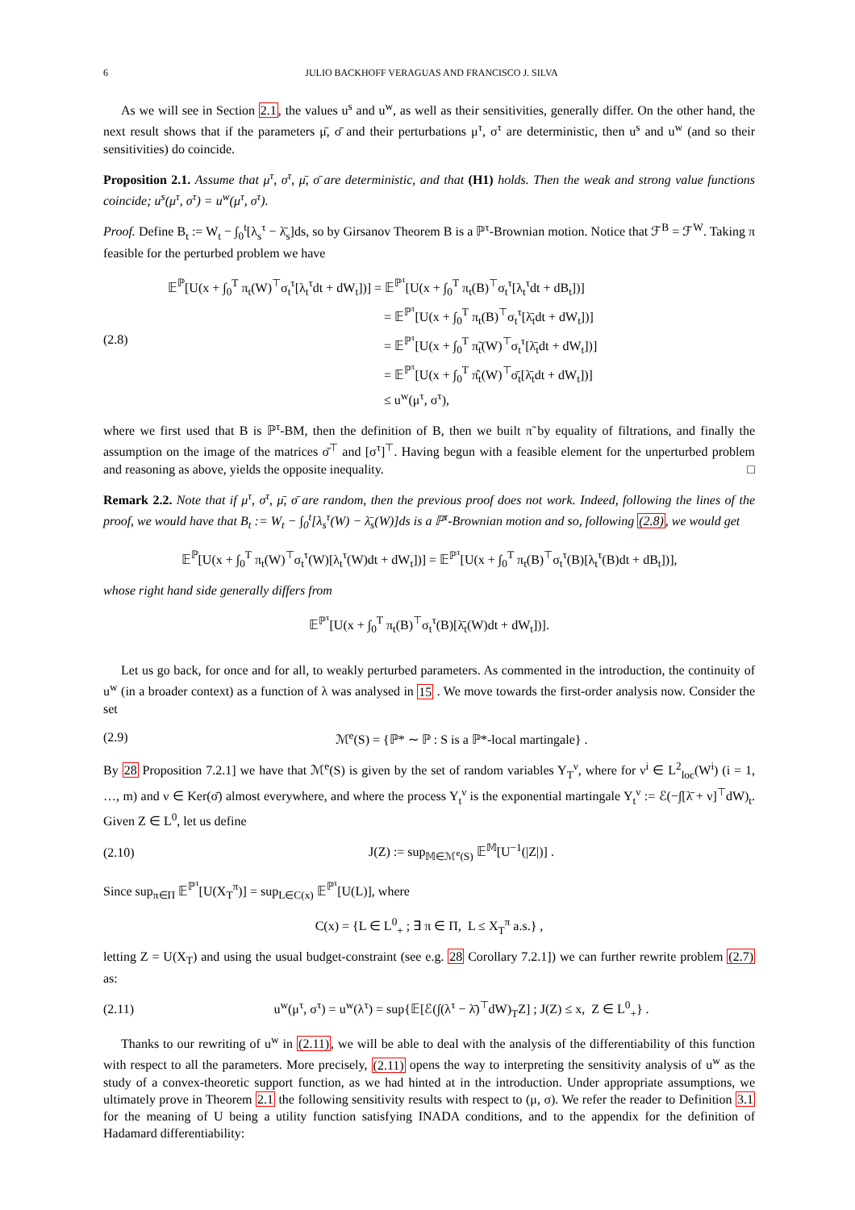6 JULIO BACKHOFF VERAGUAS AND FRANCISCO J. SILVA
As we will see in Section 2.1, the values u<sup>s</sup> and u<sup>w</sup>, as well as their sensitivities, generally differ. On the other hand, the next result shows that if the parameters μ̄, σ̄ and their perturbations μ<sup>τ</sup>, σ<sup>τ</sup> are deterministic, then u<sup>s</sup> and u<sup>w</sup> (and so their sensitivities) do coincide.
Proposition 2.1. Assume that μ<sup>τ</sup>, σ<sup>τ</sup>, μ̄, σ̄ are deterministic, and that (H1) holds. Then the weak and strong value functions coincide; u<sup>s</sup>(μ<sup>τ</sup>, σ<sup>τ</sup>) = u<sup>w</sup>(μ<sup>τ</sup>, σ<sup>τ</sup>).
Proof. Define B<sub>t</sub> := W<sub>t</sub> − ∫<sub>0</sub><sup>t</sup>[λ<sub>s</sub><sup>τ</sup> − λ̄<sub>s</sub>]ds, so by Girsanov Theorem B is a ℙ<sup>τ</sup>-Brownian motion. Notice that ℱ<sup>B</sup> = ℱ<sup>W</sup>. Taking π feasible for the perturbed problem we have
(2.8)
𝔼<sup>ℙ</sup>[U(x + ∫<sub>0</sub><sup>T</sup> π<sub>t</sub>(W)<sup>⊤</sup>σ<sub>t</sub><sup>τ</sup>[λ<sub>t</sub><sup>τ</sup>dt + dW<sub>t</sub>])] = 𝔼<sup>ℙ<sup>τ</sup></sup>[U(x + ∫<sub>0</sub><sup>T</sup> π<sub>t</sub>(B)<sup>⊤</sup>σ<sub>t</sub><sup>τ</sup>[λ<sub>t</sub><sup>τ</sup>dt + dB<sub>t</sub>])]
= 𝔼<sup>ℙ<sup>τ</sup></sup>[U(x + ∫<sub>0</sub><sup>T</sup> π<sub>t</sub>(B)<sup>⊤</sup>σ<sub>t</sub><sup>τ</sup>[λ̄<sub>t</sub>dt + dW<sub>t</sub>])]
= 𝔼<sup>ℙ<sup>τ</sup></sup>[U(x + ∫<sub>0</sub><sup>T</sup> π̃<sub>t</sub>(W)<sup>⊤</sup>σ<sub>t</sub><sup>τ</sup>[λ̄<sub>t</sub>dt + dW<sub>t</sub>])]
= 𝔼<sup>ℙ<sup>τ</sup></sup>[U(x + ∫<sub>0</sub><sup>T</sup> π̂<sub>t</sub>(W)<sup>⊤</sup>σ̄<sub>t</sub>[λ̄<sub>t</sub>dt + dW<sub>t</sub>])]
≤ u<sup>w</sup>(μ<sup>τ</sup>, σ<sup>τ</sup>),
where we first used that B is ℙ<sup>τ</sup>-BM, then the definition of B, then we built π̃ by equality of filtrations, and finally the assumption on the image of the matrices σ̄<sup>⊤</sup> and [σ<sup>τ</sup>]<sup>⊤</sup>. Having begun with a feasible element for the unperturbed problem and reasoning as above, yields the opposite inequality. □
Remark 2.2. Note that if μ<sup>τ</sup>, σ<sup>τ</sup>, μ̄, σ̄ are random, then the previous proof does not work. Indeed, following the lines of the proof, we would have that B<sub>t</sub> := W<sub>t</sub> − ∫<sub>0</sub><sup>t</sup>[λ<sub>s</sub><sup>τ</sup>(W) − λ̄<sub>s</sub>(W)]ds is a ℙ<sup>τ</sup>-Brownian motion and so, following (2.8), we would get
𝔼<sup>ℙ</sup>[U(x + ∫<sub>0</sub><sup>T</sup> π<sub>t</sub>(W)<sup>⊤</sup>σ<sub>t</sub><sup>τ</sup>(W)[λ<sub>t</sub><sup>τ</sup>(W)dt + dW<sub>t</sub>])] = 𝔼<sup>ℙ<sup>τ</sup></sup>[U(x + ∫<sub>0</sub><sup>T</sup> π<sub>t</sub>(B)<sup>⊤</sup>σ<sub>t</sub><sup>τ</sup>(B)[λ<sub>t</sub><sup>τ</sup>(B)dt + dB<sub>t</sub>])],
whose right hand side generally differs from
𝔼<sup>ℙ<sup>τ</sup></sup>[U(x + ∫<sub>0</sub><sup>T</sup> π<sub>t</sub>(B)<sup>⊤</sup>σ<sub>t</sub><sup>τ</sup>(B)[λ̄<sub>t</sub>(W)dt + dW<sub>t</sub>])].
Let us go back, for once and for all, to weakly perturbed parameters. As commented in the introduction, the continuity of u<sup>w</sup> (in a broader context) as a function of λ was analysed in 15 . We move towards the first-order analysis now. Consider the set
(2.9)
ℳ<sup>e</sup>(S) = {ℙ* ∼ ℙ : S is a ℙ*-local martingale} .
By 28 Proposition 7.2.1] we have that ℳ<sup>e</sup>(S) is given by the set of random variables Y<sub>T</sub><sup>ν</sup>, where for ν<sup>i</sup> ∈ L<sup>2</sup><sub>loc</sub>(W<sup>i</sup>) (i = 1, …, m) and ν ∈ Ker(σ̄) almost everywhere, and where the process Y<sub>t</sub><sup>ν</sup> is the exponential martingale Y<sub>t</sub><sup>ν</sup> := ℰ(−∫[λ̄ + ν]<sup>⊤</sup>dW)<sub>t</sub>. Given Z ∈ L<sup>0</sup>, let us define
(2.10)
J(Z) := sup<sub>𝕄∈ℳ<sup>e</sup>(S)</sub> 𝔼<sup>𝕄</sup>[U<sup>−1</sup>(|Z|)] .
Since sup<sub>π∈Π</sub> 𝔼<sup>ℙ<sup>τ</sup></sup>[U(X<sub>T</sub><sup>π</sup>)] = sup<sub>L∈C(x)</sub> 𝔼<sup>ℙ<sup>τ</sup></sup>[U(L)], where
C(x) = {L ∈ L<sup>0</sup><sub>+</sub> ; ∃ π ∈ Π, L ≤ X<sub>T</sub><sup>π</sup> a.s.} ,
letting Z = U(X<sub>T</sub>) and using the usual budget-constraint (see e.g. 28 Corollary 7.2.1]) we can further rewrite problem (2.7) as:
(2.11)
u<sup>w</sup>(μ<sup>τ</sup>, σ<sup>τ</sup>) = u<sup>w</sup>(λ<sup>τ</sup>) = sup{𝔼[ℰ(∫(λ<sup>τ</sup> − λ̄)<sup>⊤</sup>dW)<sub>T</sub>Z] ; J(Z) ≤ x, Z ∈ L<sup>0</sup><sub>+</sub>} .
Thanks to our rewriting of u<sup>w</sup> in (2.11), we will be able to deal with the analysis of the differentiability of this function with respect to all the parameters. More precisely, (2.11) opens the way to interpreting the sensitivity analysis of u<sup>w</sup> as the study of a convex-theoretic support function, as we had hinted at in the introduction. Under appropriate assumptions, we ultimately prove in Theorem 2.1 the following sensitivity results with respect to (μ, σ). We refer the reader to Definition 3.1 for the meaning of U being a utility function satisfying INADA conditions, and to the appendix for the definition of Hadamard differentiability: